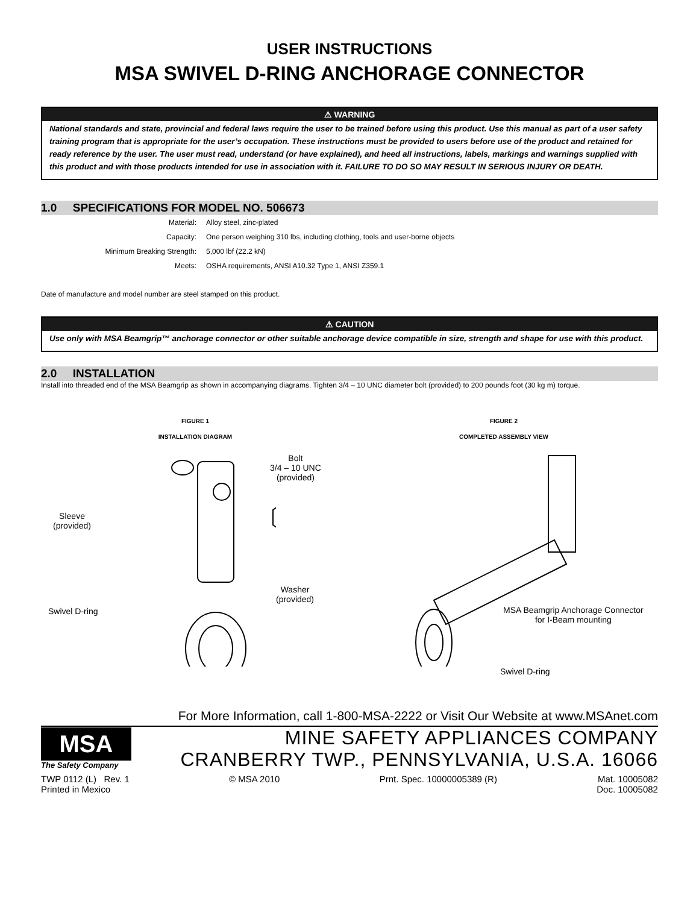USER INSTRUCTIONS
MSA SWIVEL D-RING ANCHORAGE CONNECTOR
⚠ WARNING
National standards and state, provincial and federal laws require the user to be trained before using this product. Use this manual as part of a user safety training program that is appropriate for the user’s occupation. These instructions must be provided to users before use of the product and retained for ready reference by the user. The user must read, understand (or have explained), and heed all instructions, labels, markings and warnings supplied with this product and with those products intended for use in association with it. FAILURE TO DO SO MAY RESULT IN SERIOUS INJURY OR DEATH.
1.0 SPECIFICATIONS FOR MODEL NO. 506673
| Material: | Alloy steel, zinc-plated |
| Capacity: | One person weighing 310 lbs, including clothing, tools and user-borne objects |
| Minimum Breaking Strength: | 5,000 lbf (22.2 kN) |
| Meets: | OSHA requirements, ANSI A10.32 Type 1, ANSI Z359.1 |
Date of manufacture and model number are steel stamped on this product.
⚠ CAUTION
Use only with MSA Beamgrip™ anchorage connector or other suitable anchorage device compatible in size, strength and shape for use with this product.
2.0 INSTALLATION
Install into threaded end of the MSA Beamgrip as shown in accompanying diagrams. Tighten 3/4 – 10 UNC diameter bolt (provided) to 200 pounds foot (30 kg m) torque.
FIGURE 1
INSTALLATION DIAGRAM
Bolt
3/4 – 10 UNC
(provided)
Sleeve
(provided)
Washer
(provided)
Swivel D-ring
FIGURE 2
COMPLETED ASSEMBLY VIEW
MSA Beamgrip Anchorage Connector
for I-Beam mounting
Swivel D-ring
For More Information, call 1-800-MSA-2222 or Visit Our Website at www.MSAnet.com
MSA
The Safety Company
MINE SAFETY APPLIANCES COMPANY
CRANBERRY TWP., PENNSYLVANIA, U.S.A. 16066
TWP 0112 (L) Rev. 1
Printed in Mexico
© MSA 2010 Prnt. Spec. 10000005389 (R) Mat. 10005082
Doc. 10005082